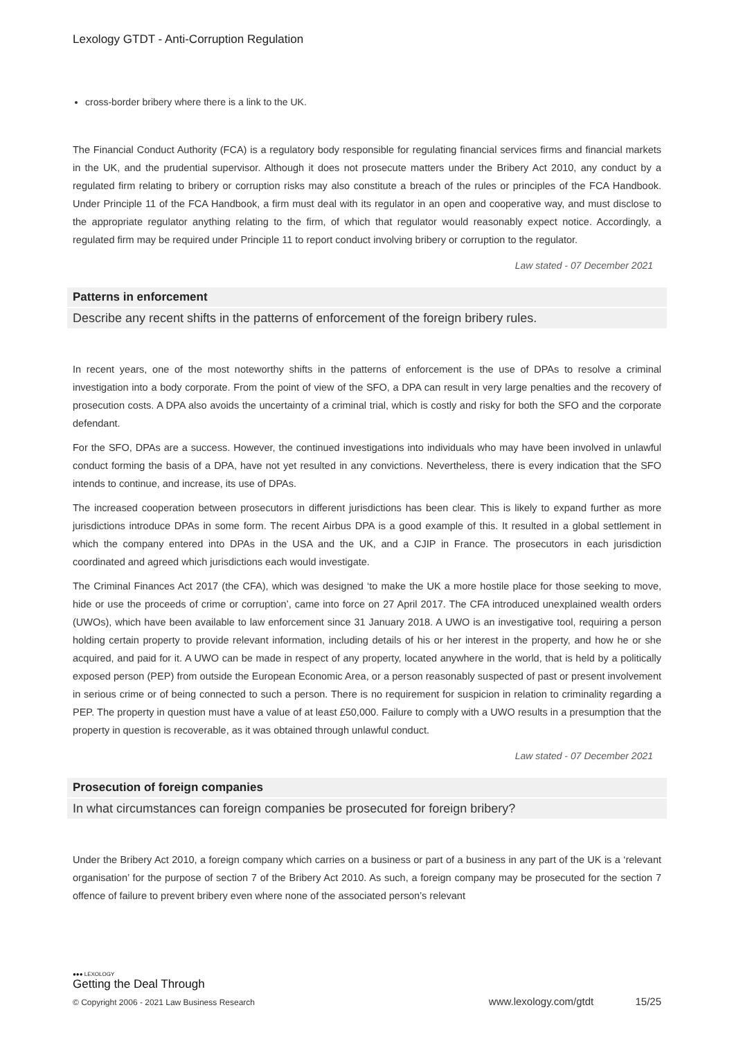Lexology GTDT - Anti-Corruption Regulation
cross-border bribery where there is a link to the UK.
The Financial Conduct Authority (FCA) is a regulatory body responsible for regulating financial services firms and financial markets in the UK, and the prudential supervisor. Although it does not prosecute matters under the Bribery Act 2010, any conduct by a regulated firm relating to bribery or corruption risks may also constitute a breach of the rules or principles of the FCA Handbook. Under Principle 11 of the FCA Handbook, a firm must deal with its regulator in an open and cooperative way, and must disclose to the appropriate regulator anything relating to the firm, of which that regulator would reasonably expect notice. Accordingly, a regulated firm may be required under Principle 11 to report conduct involving bribery or corruption to the regulator.
Law stated - 07 December 2021
Patterns in enforcement
Describe any recent shifts in the patterns of enforcement of the foreign bribery rules.
In recent years, one of the most noteworthy shifts in the patterns of enforcement is the use of DPAs to resolve a criminal investigation into a body corporate. From the point of view of the SFO, a DPA can result in very large penalties and the recovery of prosecution costs. A DPA also avoids the uncertainty of a criminal trial, which is costly and risky for both the SFO and the corporate defendant.
For the SFO, DPAs are a success. However, the continued investigations into individuals who may have been involved in unlawful conduct forming the basis of a DPA, have not yet resulted in any convictions. Nevertheless, there is every indication that the SFO intends to continue, and increase, its use of DPAs.
The increased cooperation between prosecutors in different jurisdictions has been clear. This is likely to expand further as more jurisdictions introduce DPAs in some form. The recent Airbus DPA is a good example of this. It resulted in a global settlement in which the company entered into DPAs in the USA and the UK, and a CJIP in France. The prosecutors in each jurisdiction coordinated and agreed which jurisdictions each would investigate.
The Criminal Finances Act 2017 (the CFA), which was designed ‘to make the UK a more hostile place for those seeking to move, hide or use the proceeds of crime or corruption’, came into force on 27 April 2017. The CFA introduced unexplained wealth orders (UWOs), which have been available to law enforcement since 31 January 2018. A UWO is an investigative tool, requiring a person holding certain property to provide relevant information, including details of his or her interest in the property, and how he or she acquired, and paid for it. A UWO can be made in respect of any property, located anywhere in the world, that is held by a politically exposed person (PEP) from outside the European Economic Area, or a person reasonably suspected of past or present involvement in serious crime or of being connected to such a person. There is no requirement for suspicion in relation to criminality regarding a PEP. The property in question must have a value of at least £50,000. Failure to comply with a UWO results in a presumption that the property in question is recoverable, as it was obtained through unlawful conduct.
Law stated - 07 December 2021
Prosecution of foreign companies
In what circumstances can foreign companies be prosecuted for foreign bribery?
Under the Bribery Act 2010, a foreign company which carries on a business or part of a business in any part of the UK is a ‘relevant organisation’ for the purpose of section 7 of the Bribery Act 2010. As such, a foreign company may be prosecuted for the section 7 offence of failure to prevent bribery even where none of the associated person’s relevant
●●● LEXOLOGY
Getting the Deal Through
© Copyright 2006 - 2021 Law Business Research www.lexology.com/gtdt 15/25